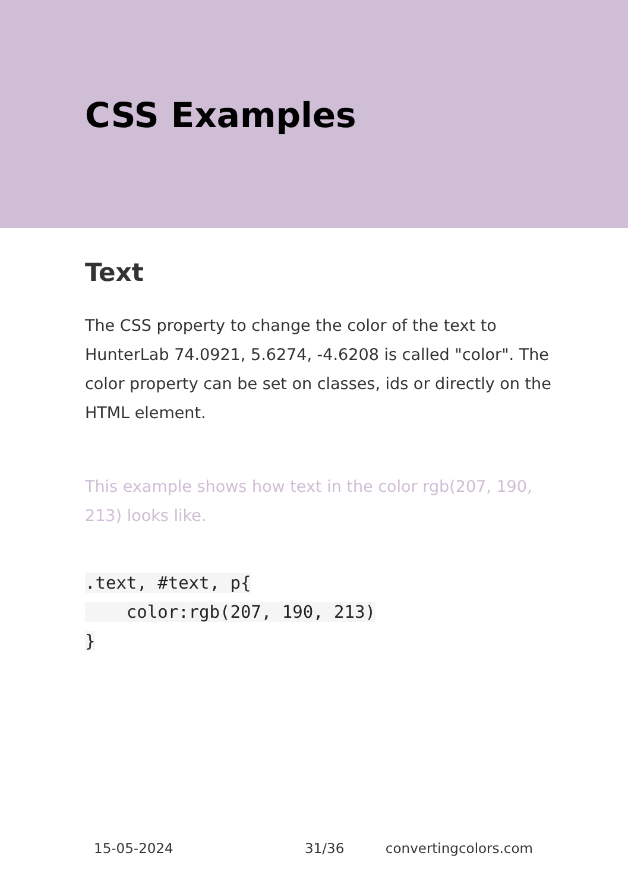CSS Examples
Text
The CSS property to change the color of the text to HunterLab 74.0921, 5.6274, -4.6208 is called "color". The color property can be set on classes, ids or directly on the HTML element.
This example shows how text in the color rgb(207, 190, 213) looks like.
.text, #text, p{
    color:rgb(207, 190, 213)
}
15-05-2024 31/36 convertingcolors.com